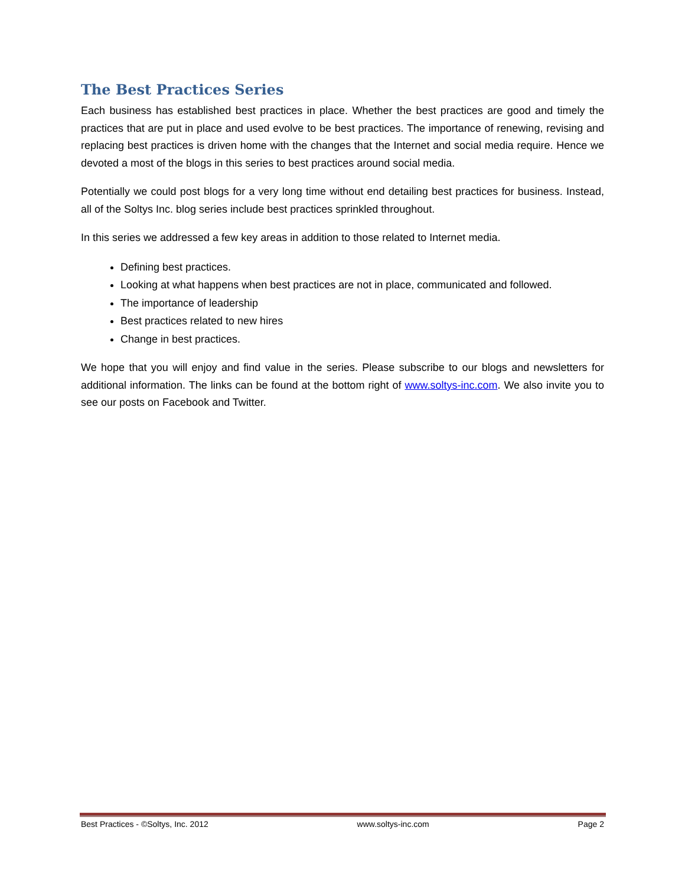The Best Practices Series
Each business has established best practices in place. Whether the best practices are good and timely the practices that are put in place and used evolve to be best practices. The importance of renewing, revising and replacing best practices is driven home with the changes that the Internet and social media require. Hence we devoted a most of the blogs in this series to best practices around social media.
Potentially we could post blogs for a very long time without end detailing best practices for business. Instead, all of the Soltys Inc. blog series include best practices sprinkled throughout.
In this series we addressed a few key areas in addition to those related to Internet media.
Defining best practices.
Looking at what happens when best practices are not in place, communicated and followed.
The importance of leadership
Best practices related to new hires
Change in best practices.
We hope that you will enjoy and find value in the series. Please subscribe to our blogs and newsletters for additional information. The links can be found at the bottom right of www.soltys-inc.com. We also invite you to see our posts on Facebook and Twitter.
Best Practices - ©Soltys, Inc. 2012 www.soltys-inc.com Page 2